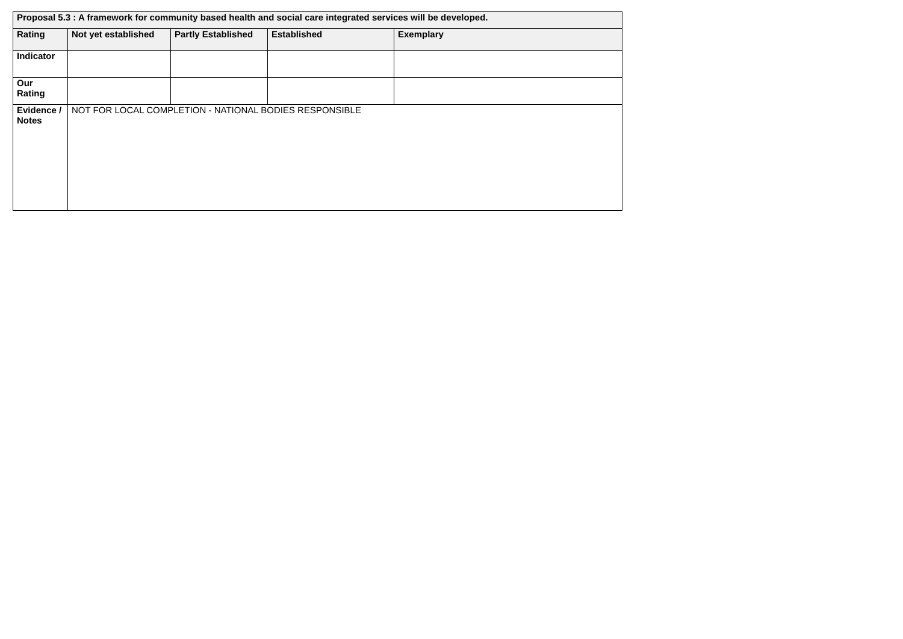| Proposal 5.3 : A framework for community based health and social care integrated services will be developed. | | | | |
| --- | --- | --- | --- | --- |
| Rating | Not yet established | Partly Established | Established | Exemplary |
| Indicator | | | | |
| Our Rating | | | | |
| Evidence / Notes | NOT FOR LOCAL COMPLETION - NATIONAL BODIES RESPONSIBLE | | | |